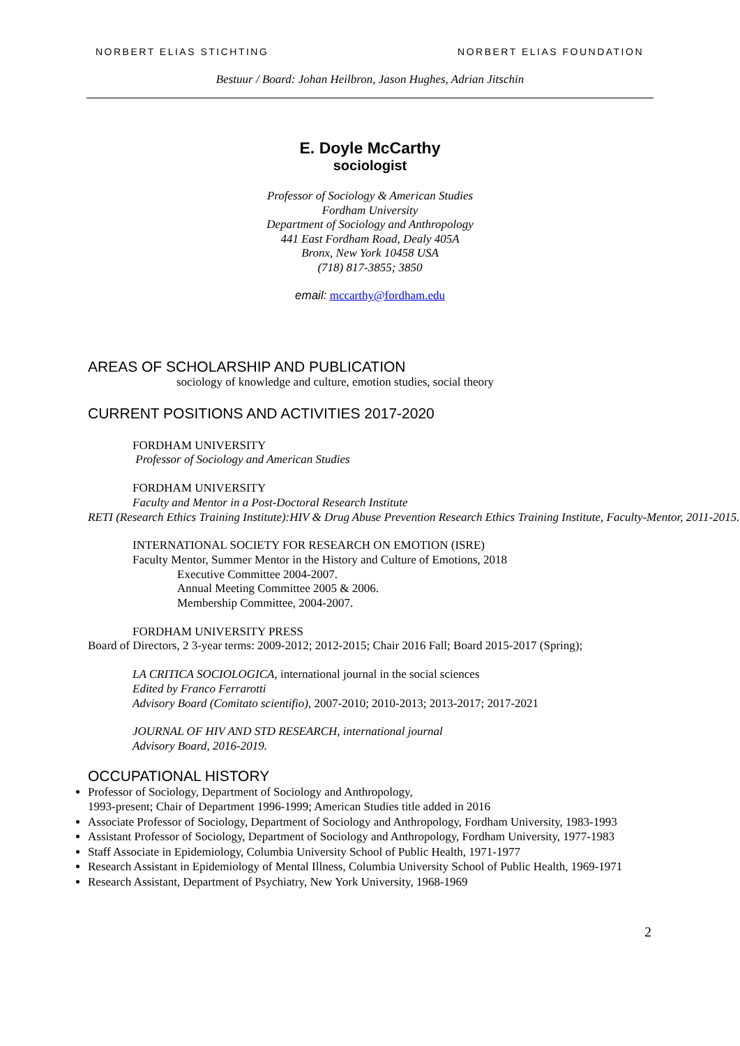NORBERT ELIAS STICHTING NORBERT ELIAS FOUNDATION
Bestuur / Board: Johan Heilbron, Jason Hughes, Adrian Jitschin
E. Doyle McCarthy
sociologist
Professor of Sociology & American Studies
Fordham University
Department of Sociology and Anthropology
441 East Fordham Road, Dealy 405A
Bronx, New York 10458 USA
(718) 817-3855; 3850
email: mccarthy@fordham.edu
AREAS OF SCHOLARSHIP AND PUBLICATION
sociology of knowledge and culture, emotion studies, social theory
CURRENT POSITIONS AND ACTIVITIES 2017-2020
FORDHAM UNIVERSITY
Professor of Sociology and American Studies
FORDHAM UNIVERSITY
Faculty and Mentor in a Post-Doctoral Research Institute
RETI (Research Ethics Training Institute):HIV & Drug Abuse Prevention Research Ethics Training Institute, Faculty-Mentor, 2011-2015.
INTERNATIONAL SOCIETY FOR RESEARCH ON EMOTION (ISRE)
Faculty Mentor, Summer Mentor in the History and Culture of Emotions, 2018
Executive Committee 2004-2007.
Annual Meeting Committee 2005 & 2006.
Membership Committee, 2004-2007.
FORDHAM UNIVERSITY PRESS
Board of Directors, 2 3-year terms: 2009-2012; 2012-2015; Chair 2016 Fall; Board 2015-2017 (Spring);
LA CRITICA SOCIOLOGICA, international journal in the social sciences
Edited by Franco Ferrarotti
Advisory Board (Comitato scientifio), 2007-2010; 2010-2013; 2013-2017; 2017-2021
JOURNAL OF HIV AND STD RESEARCH, international journal
Advisory Board, 2016-2019.
OCCUPATIONAL HISTORY
Professor of Sociology, Department of Sociology and Anthropology,
1993-present; Chair of Department 1996-1999; American Studies title added in 2016
Associate Professor of Sociology, Department of Sociology and Anthropology, Fordham University, 1983-1993
Assistant Professor of Sociology, Department of Sociology and Anthropology, Fordham University, 1977-1983
Staff Associate in Epidemiology, Columbia University School of Public Health, 1971-1977
Research Assistant in Epidemiology of Mental Illness, Columbia University School of Public Health, 1969-1971
Research Assistant, Department of Psychiatry, New York University, 1968-1969
2